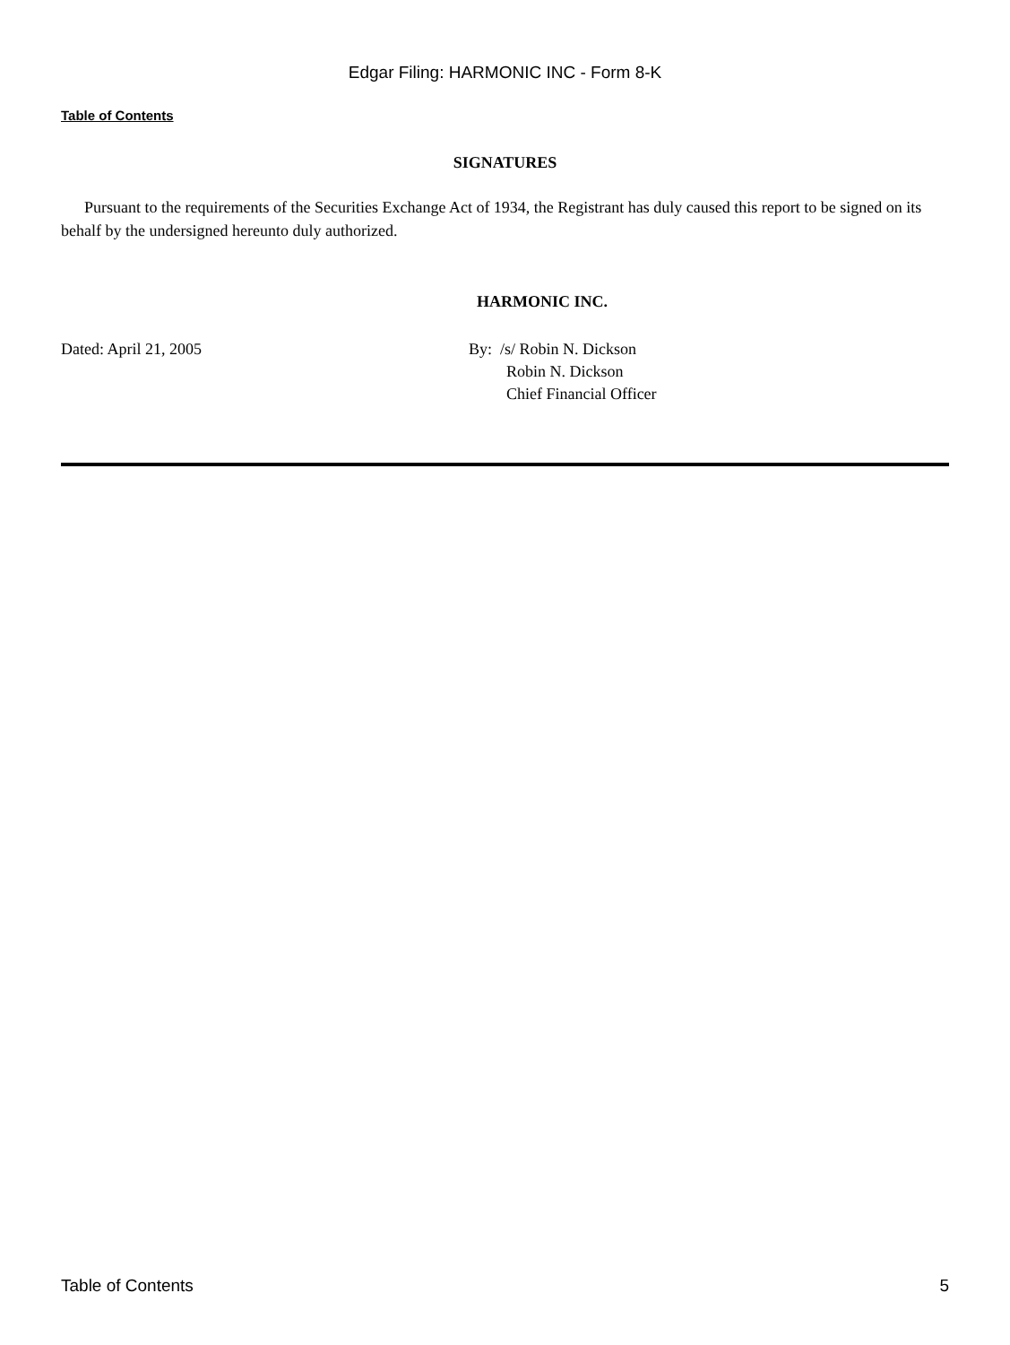Edgar Filing: HARMONIC INC - Form 8-K
Table of Contents
SIGNATURES
Pursuant to the requirements of the Securities Exchange Act of 1934, the Registrant has duly caused this report to be signed on its behalf by the undersigned hereunto duly authorized.
HARMONIC INC.
Dated: April 21, 2005 By: /s/ Robin N. Dickson
Robin N. Dickson
Chief Financial Officer
Table of Contents 5